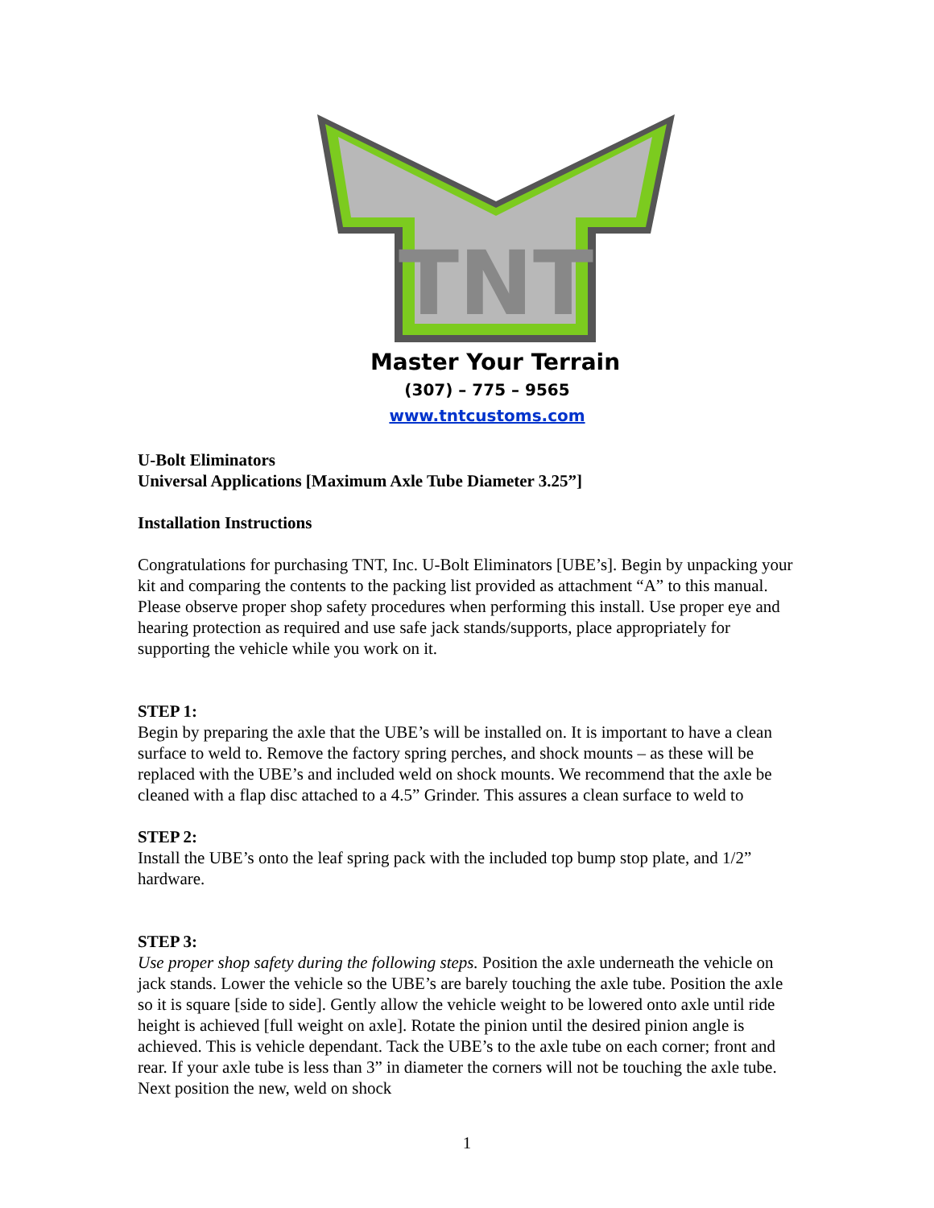TNT
Master Your Terrain
(307) – 775 – 9565
www.tntcustoms.com
U-Bolt Eliminators
Universal Applications [Maximum Axle Tube Diameter 3.25”]
Installation Instructions
Congratulations for purchasing TNT, Inc. U-Bolt Eliminators [UBE’s]. Begin by unpacking your kit and comparing the contents to the packing list provided as attachment “A” to this manual. Please observe proper shop safety procedures when performing this install. Use proper eye and hearing protection as required and use safe jack stands/supports, place appropriately for supporting the vehicle while you work on it.
STEP 1:
Begin by preparing the axle that the UBE’s will be installed on. It is important to have a clean surface to weld to. Remove the factory spring perches, and shock mounts – as these will be replaced with the UBE’s and included weld on shock mounts. We recommend that the axle be cleaned with a flap disc attached to a 4.5” Grinder. This assures a clean surface to weld to
STEP 2:
Install the UBE’s onto the leaf spring pack with the included top bump stop plate, and 1/2” hardware.
STEP 3:
Use proper shop safety during the following steps. Position the axle underneath the vehicle on jack stands. Lower the vehicle so the UBE’s are barely touching the axle tube. Position the axle so it is square [side to side]. Gently allow the vehicle weight to be lowered onto axle until ride height is achieved [full weight on axle]. Rotate the pinion until the desired pinion angle is achieved. This is vehicle dependant. Tack the UBE’s to the axle tube on each corner; front and rear. If your axle tube is less than 3” in diameter the corners will not be touching the axle tube. Next position the new, weld on shock
1